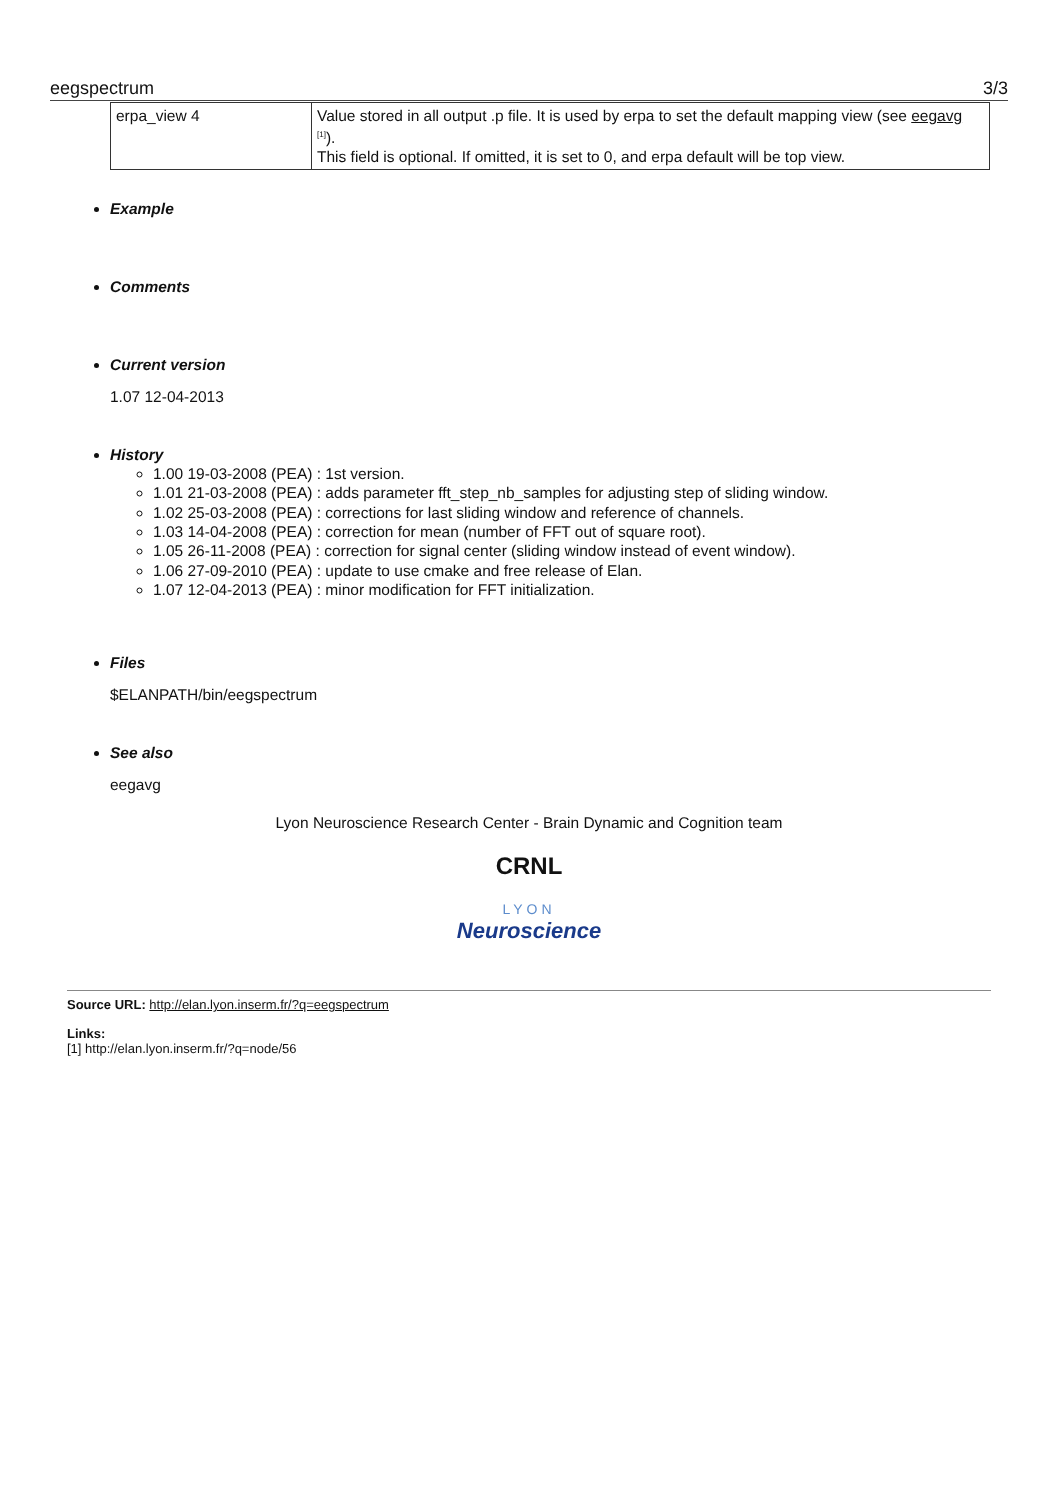eegspectrum 3/3
| erpa_view 4 | Value stored in all output .p file. It is used by erpa to set the default mapping view (see eegavg <sup>[1]</sup>). This field is optional. If omitted, it is set to 0, and erpa default will be top view. |
Example
Comments
Current version
1.07 12-04-2013
History
1.00 19-03-2008 (PEA) : 1st version.
1.01 21-03-2008 (PEA) : adds parameter fft_step_nb_samples for adjusting step of sliding window.
1.02 25-03-2008 (PEA) : corrections for last sliding window and reference of channels.
1.03 14-04-2008 (PEA) : correction for mean (number of FFT out of square root).
1.05 26-11-2008 (PEA) : correction for signal center (sliding window instead of event window).
1.06 27-09-2010 (PEA) : update to use cmake and free release of Elan.
1.07 12-04-2013 (PEA) : minor modification for FFT initialization.
Files
$ELANPATH/bin/eegspectrum
See also
eegavg
Lyon Neuroscience Research Center - Brain Dynamic and Cognition team
CRNL
LYON
Neuroscience
Source URL: http://elan.lyon.inserm.fr/?q=eegspectrum
Links:
[1] http://elan.lyon.inserm.fr/?q=node/56